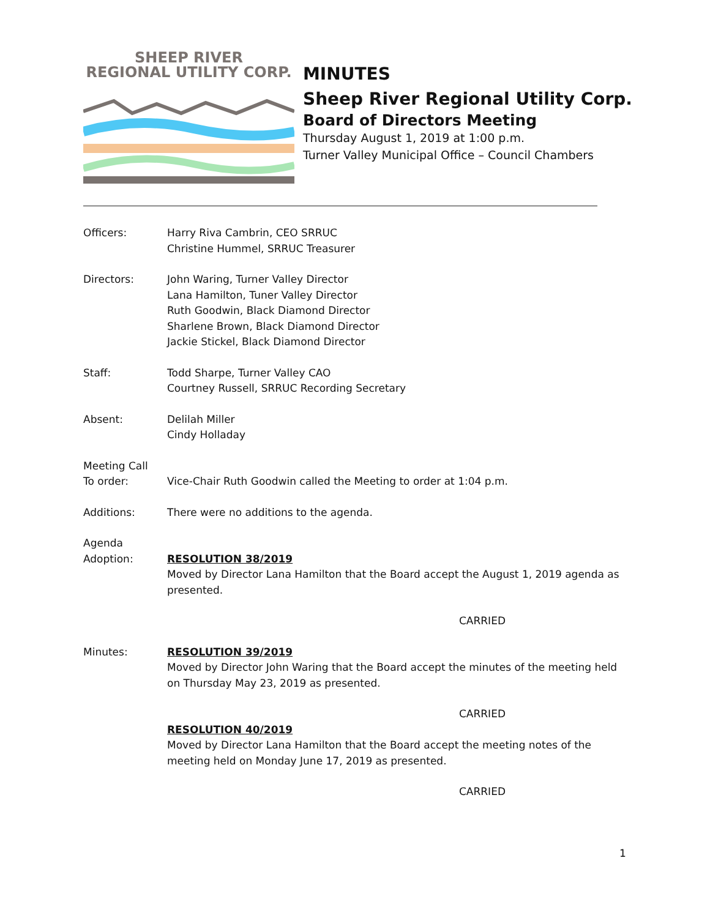SHEEP RIVER
REGIONAL UTILITY CORP.
MINUTES
Sheep River Regional Utility Corp.
Board of Directors Meeting
Thursday August 1, 2019 at 1:00 p.m.
Turner Valley Municipal Office – Council Chambers
Officers: Harry Riva Cambrin, CEO SRRUC
Christine Hummel, SRRUC Treasurer
Directors: John Waring, Turner Valley Director
Lana Hamilton, Tuner Valley Director
Ruth Goodwin, Black Diamond Director
Sharlene Brown, Black Diamond Director
Jackie Stickel, Black Diamond Director
Staff: Todd Sharpe, Turner Valley CAO
Courtney Russell, SRRUC Recording Secretary
Absent: Delilah Miller
Cindy Holladay
Meeting Call
To order:
Vice-Chair Ruth Goodwin called the Meeting to order at 1:04 p.m.
Additions: There were no additions to the agenda.
Agenda
Adoption:
RESOLUTION 38/2019
Moved by Director Lana Hamilton that the Board accept the August 1, 2019 agenda as presented.
CARRIED
Minutes: RESOLUTION 39/2019
Moved by Director John Waring that the Board accept the minutes of the meeting held on Thursday May 23, 2019 as presented.
CARRIED
RESOLUTION 40/2019
Moved by Director Lana Hamilton that the Board accept the meeting notes of the meeting held on Monday June 17, 2019 as presented.
CARRIED
1